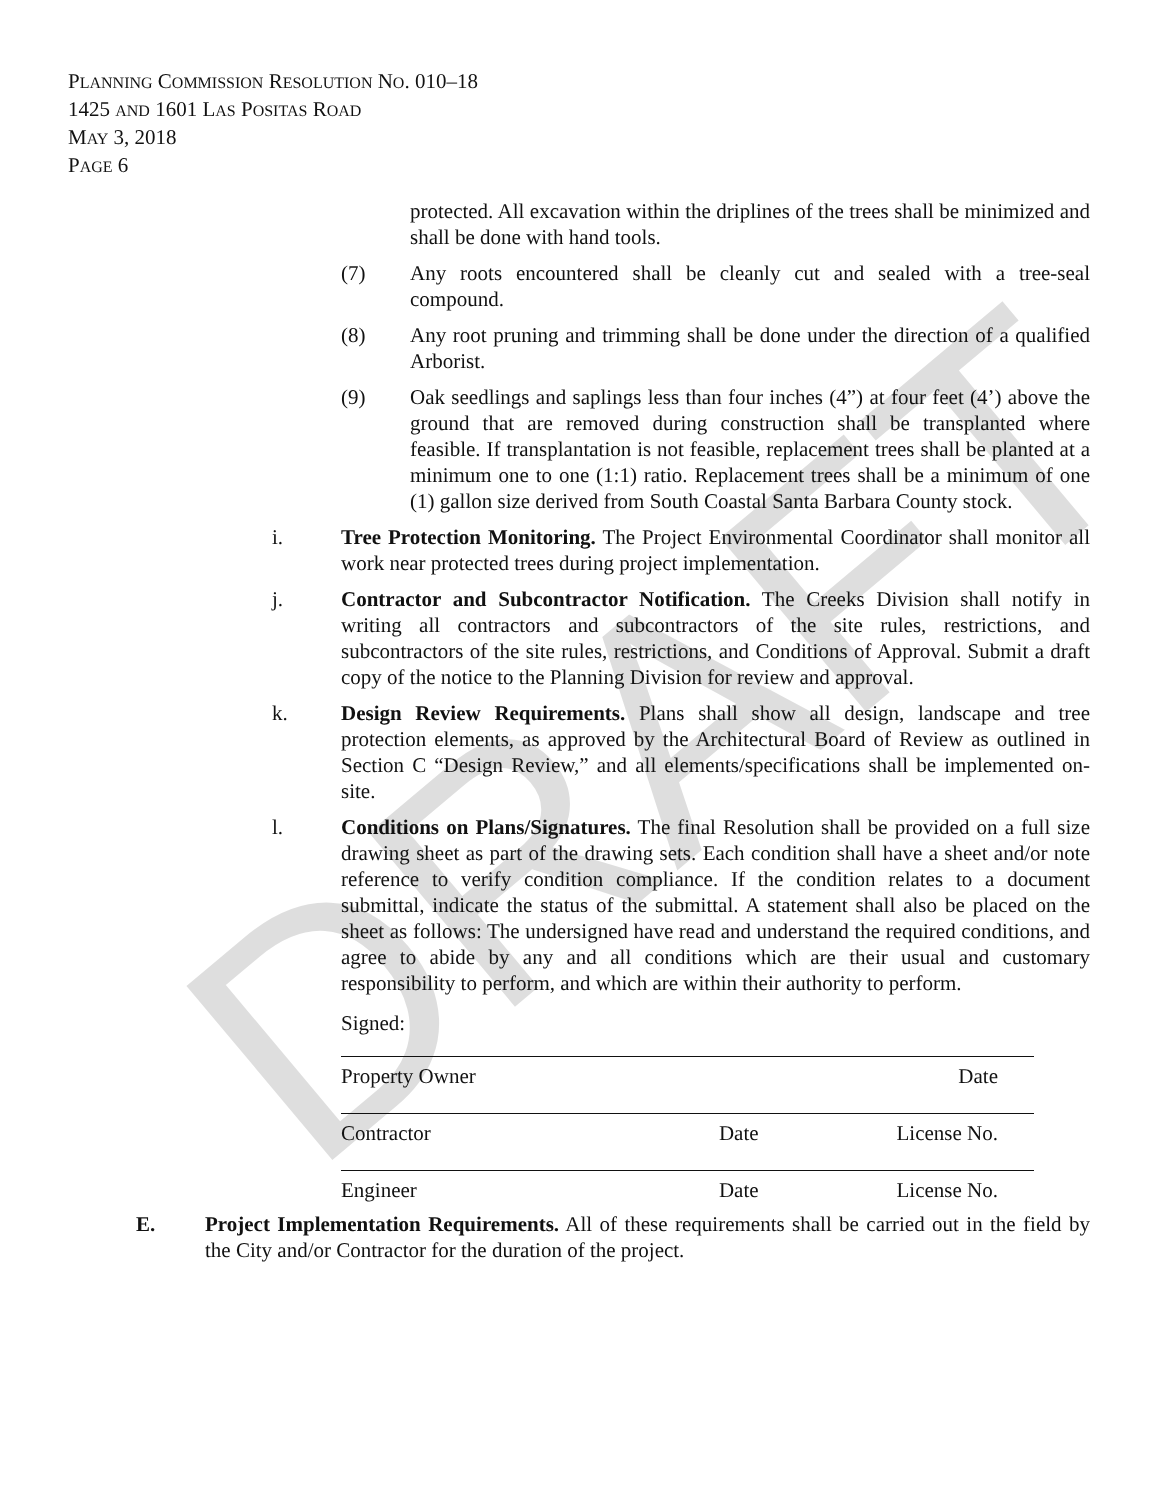DRAFT
PLANNING COMMISSION RESOLUTION NO. 010–18
1425 AND 1601 LAS POSITAS ROAD
MAY 3, 2018
PAGE 6
protected. All excavation within the driplines of the trees shall be minimized and shall be done with hand tools.
(7) Any roots encountered shall be cleanly cut and sealed with a tree-seal compound.
(8) Any root pruning and trimming shall be done under the direction of a qualified Arborist.
(9) Oak seedlings and saplings less than four inches (4”) at four feet (4’) above the ground that are removed during construction shall be transplanted where feasible. If transplantation is not feasible, replacement trees shall be planted at a minimum one to one (1:1) ratio. Replacement trees shall be a minimum of one (1) gallon size derived from South Coastal Santa Barbara County stock.
i. Tree Protection Monitoring. The Project Environmental Coordinator shall monitor all work near protected trees during project implementation.
j. Contractor and Subcontractor Notification. The Creeks Division shall notify in writing all contractors and subcontractors of the site rules, restrictions, and subcontractors of the site rules, restrictions, and Conditions of Approval. Submit a draft copy of the notice to the Planning Division for review and approval.
k. Design Review Requirements. Plans shall show all design, landscape and tree protection elements, as approved by the Architectural Board of Review as outlined in Section C “Design Review,” and all elements/specifications shall be implemented on-site.
l. Conditions on Plans/Signatures. The final Resolution shall be provided on a full size drawing sheet as part of the drawing sets. Each condition shall have a sheet and/or note reference to verify condition compliance. If the condition relates to a document submittal, indicate the status of the submittal. A statement shall also be placed on the sheet as follows: The undersigned have read and understand the required conditions, and agree to abide by any and all conditions which are their usual and customary responsibility to perform, and which are within their authority to perform.
Signed:
Property Owner Date
Contractor Date License No.
Engineer Date License No.
E. Project Implementation Requirements. All of these requirements shall be carried out in the field by the City and/or Contractor for the duration of the project.